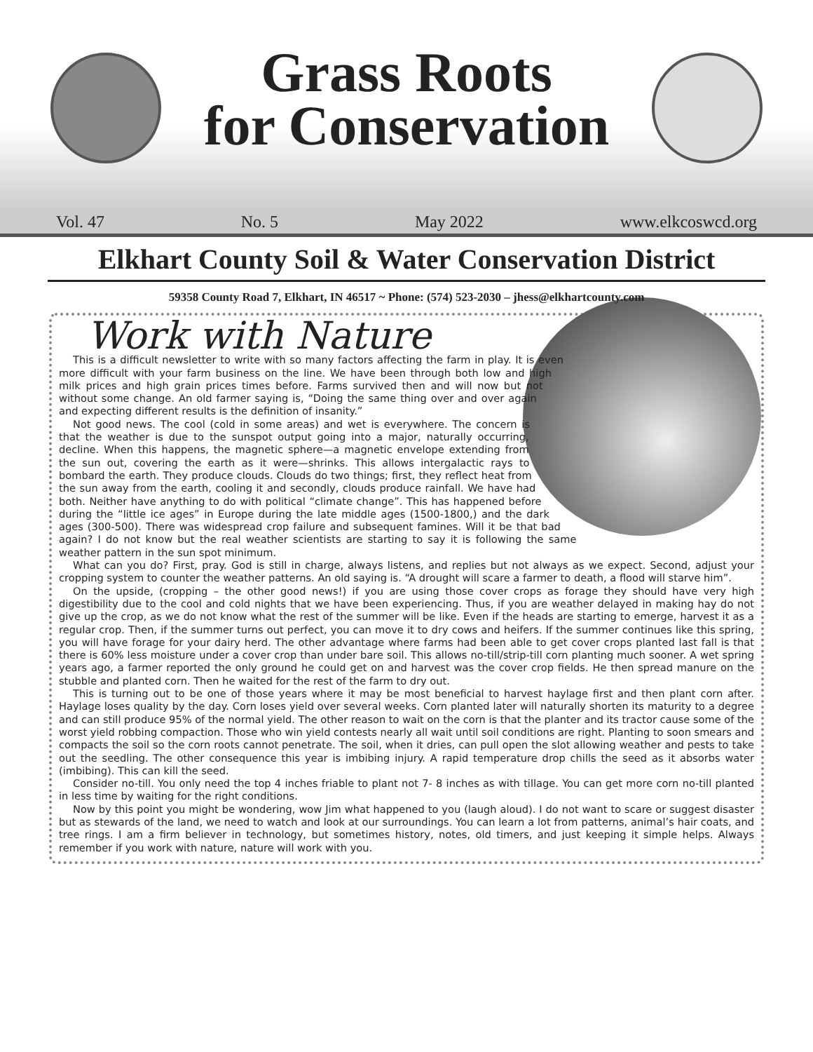Grass Roots
for Conservation
Vol. 47 No. 5 May 2022 www.elkcoswcd.org
Elkhart County Soil & Water Conservation District
59358 County Road 7, Elkhart, IN 46517 ~ Phone: (574) 523-2030 – jhess@elkhartcounty.com
Work with Nature
This is a difficult newsletter to write with so many factors affecting the farm in play. It is even more difficult with your farm business on the line. We have been through both low and high milk prices and high grain prices times before. Farms survived then and will now but not without some change. An old farmer saying is, “Doing the same thing over and over again and expecting different results is the definition of insanity.”
Not good news. The cool (cold in some areas) and wet is everywhere. The concern is that the weather is due to the sunspot output going into a major, naturally occurring, decline. When this happens, the magnetic sphere—a magnetic envelope extending from the sun out, covering the earth as it were—shrinks. This allows intergalactic rays to bombard the earth. They produce clouds. Clouds do two things; first, they reflect heat from the sun away from the earth, cooling it and secondly, clouds produce rainfall. We have had both. Neither have anything to do with political “climate change”. This has happened before during the “little ice ages” in Europe during the late middle ages (1500-1800,) and the dark ages (300-500). There was widespread crop failure and subsequent famines. Will it be that bad again? I do not know but the real weather scientists are starting to say it is following the same weather pattern in the sun spot minimum.
What can you do? First, pray. God is still in charge, always listens, and replies but not always as we expect. Second, adjust your cropping system to counter the weather patterns. An old saying is. “A drought will scare a farmer to death, a flood will starve him”.
On the upside, (cropping – the other good news!) if you are using those cover crops as forage they should have very high digestibility due to the cool and cold nights that we have been experiencing. Thus, if you are weather delayed in making hay do not give up the crop, as we do not know what the rest of the summer will be like. Even if the heads are starting to emerge, harvest it as a regular crop. Then, if the summer turns out perfect, you can move it to dry cows and heifers. If the summer continues like this spring, you will have forage for your dairy herd. The other advantage where farms had been able to get cover crops planted last fall is that there is 60% less moisture under a cover crop than under bare soil. This allows no-till/strip-till corn planting much sooner. A wet spring years ago, a farmer reported the only ground he could get on and harvest was the cover crop fields. He then spread manure on the stubble and planted corn. Then he waited for the rest of the farm to dry out.
This is turning out to be one of those years where it may be most beneficial to harvest haylage first and then plant corn after. Haylage loses quality by the day. Corn loses yield over several weeks. Corn planted later will naturally shorten its maturity to a degree and can still produce 95% of the normal yield. The other reason to wait on the corn is that the planter and its tractor cause some of the worst yield robbing compaction. Those who win yield contests nearly all wait until soil conditions are right. Planting to soon smears and compacts the soil so the corn roots cannot penetrate. The soil, when it dries, can pull open the slot allowing weather and pests to take out the seedling. The other consequence this year is imbibing injury. A rapid temperature drop chills the seed as it absorbs water (imbibing). This can kill the seed.
Consider no-till. You only need the top 4 inches friable to plant not 7- 8 inches as with tillage. You can get more corn no-till planted in less time by waiting for the right conditions.
Now by this point you might be wondering, wow Jim what happened to you (laugh aloud). I do not want to scare or suggest disaster but as stewards of the land, we need to watch and look at our surroundings. You can learn a lot from patterns, animal’s hair coats, and tree rings. I am a firm believer in technology, but sometimes history, notes, old timers, and just keeping it simple helps. Always remember if you work with nature, nature will work with you.